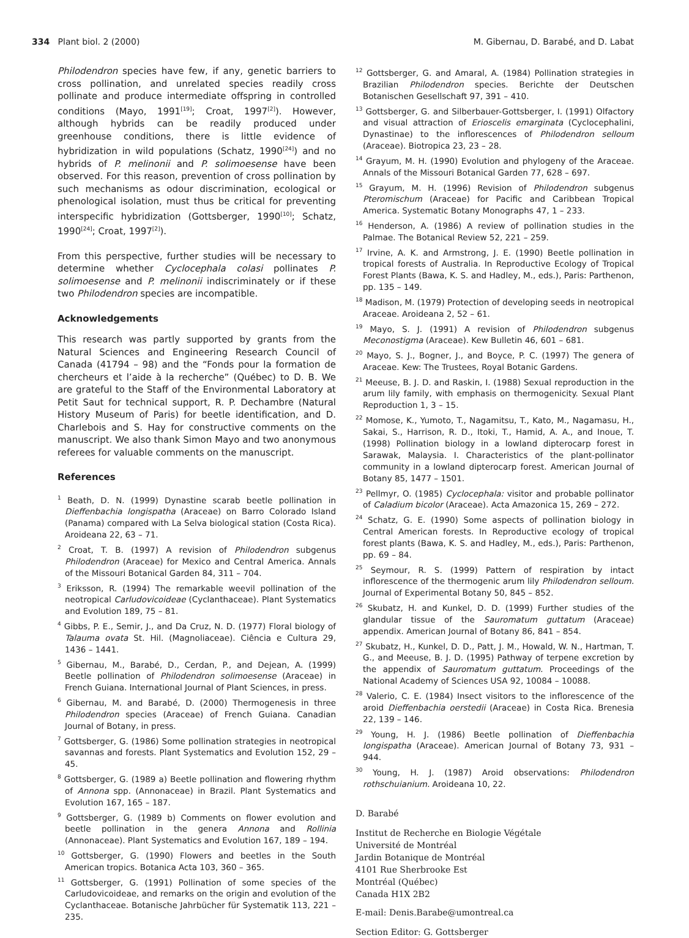334 Plant biol. 2 (2000) M. Gibernau, D. Barabé, and D. Labat
Philodendron species have few, if any, genetic barriers to cross pollination, and unrelated species readily cross pollinate and produce intermediate offspring in controlled conditions (Mayo, 1991<sup>[19]</sup>; Croat, 1997<sup>[2]</sup>). However, although hybrids can be readily produced under greenhouse conditions, there is little evidence of hybridization in wild populations (Schatz, 1990<sup>[24]</sup>) and no hybrids of P. melinonii and P. solimoesense have been observed. For this reason, prevention of cross pollination by such mechanisms as odour discrimination, ecological or phenological isolation, must thus be critical for preventing interspecific hybridization (Gottsberger, 1990<sup>[10]</sup>; Schatz, 1990<sup>[24]</sup>; Croat, 1997<sup>[2]</sup>).
From this perspective, further studies will be necessary to determine whether Cyclocephala colasi pollinates P. solimoesense and P. melinonii indiscriminately or if these two Philodendron species are incompatible.
Acknowledgements
This research was partly supported by grants from the Natural Sciences and Engineering Research Council of Canada (41794 – 98) and the “Fonds pour la formation de chercheurs et l’aide à la recherche” (Québec) to D. B. We are grateful to the Staff of the Environmental Laboratory at Petit Saut for technical support, R. P. Dechambre (Natural History Museum of Paris) for beetle identification, and D. Charlebois and S. Hay for constructive comments on the manuscript. We also thank Simon Mayo and two anonymous referees for valuable comments on the manuscript.
References
<sup>1</sup> Beath, D. N. (1999) Dynastine scarab beetle pollination in Dieffenbachia longispatha (Araceae) on Barro Colorado Island (Panama) compared with La Selva biological station (Costa Rica). Aroideana 22, 63 – 71.
<sup>2</sup> Croat, T. B. (1997) A revision of Philodendron subgenus Philodendron (Araceae) for Mexico and Central America. Annals of the Missouri Botanical Garden 84, 311 – 704.
<sup>3</sup> Eriksson, R. (1994) The remarkable weevil pollination of the neotropical Carludovicoideae (Cyclanthaceae). Plant Systematics and Evolution 189, 75 – 81.
<sup>4</sup> Gibbs, P. E., Semir, J., and Da Cruz, N. D. (1977) Floral biology of Talauma ovata St. Hil. (Magnoliaceae). Ciência e Cultura 29, 1436 – 1441.
<sup>5</sup> Gibernau, M., Barabé, D., Cerdan, P., and Dejean, A. (1999) Beetle pollination of Philodendron solimoesense (Araceae) in French Guiana. International Journal of Plant Sciences, in press.
<sup>6</sup> Gibernau, M. and Barabé, D. (2000) Thermogenesis in three Philodendron species (Araceae) of French Guiana. Canadian Journal of Botany, in press.
<sup>7</sup> Gottsberger, G. (1986) Some pollination strategies in neotropical savannas and forests. Plant Systematics and Evolution 152, 29 – 45.
<sup>8</sup> Gottsberger, G. (1989 a) Beetle pollination and flowering rhythm of Annona spp. (Annonaceae) in Brazil. Plant Systematics and Evolution 167, 165 – 187.
<sup>9</sup> Gottsberger, G. (1989 b) Comments on flower evolution and beetle pollination in the genera Annona and Rollinia (Annonaceae). Plant Systematics and Evolution 167, 189 – 194.
<sup>10</sup> Gottsberger, G. (1990) Flowers and beetles in the South American tropics. Botanica Acta 103, 360 – 365.
<sup>11</sup> Gottsberger, G. (1991) Pollination of some species of the Carludovicoideae, and remarks on the origin and evolution of the Cyclanthaceae. Botanische Jahrbücher für Systematik 113, 221 – 235.
<sup>12</sup> Gottsberger, G. and Amaral, A. (1984) Pollination strategies in Brazilian Philodendron species. Berichte der Deutschen Botanischen Gesellschaft 97, 391 – 410.
<sup>13</sup> Gottsberger, G. and Silberbauer-Gottsberger, I. (1991) Olfactory and visual attraction of Erioscelis emarginata (Cyclocephalini, Dynastinae) to the inflorescences of Philodendron selloum (Araceae). Biotropica 23, 23 – 28.
<sup>14</sup> Grayum, M. H. (1990) Evolution and phylogeny of the Araceae. Annals of the Missouri Botanical Garden 77, 628 – 697.
<sup>15</sup> Grayum, M. H. (1996) Revision of Philodendron subgenus Pteromischum (Araceae) for Pacific and Caribbean Tropical America. Systematic Botany Monographs 47, 1 – 233.
<sup>16</sup> Henderson, A. (1986) A review of pollination studies in the Palmae. The Botanical Review 52, 221 – 259.
<sup>17</sup> Irvine, A. K. and Armstrong, J. E. (1990) Beetle pollination in tropical forests of Australia. In Reproductive Ecology of Tropical Forest Plants (Bawa, K. S. and Hadley, M., eds.), Paris: Parthenon, pp. 135 – 149.
<sup>18</sup> Madison, M. (1979) Protection of developing seeds in neotropical Araceae. Aroideana 2, 52 – 61.
<sup>19</sup> Mayo, S. J. (1991) A revision of Philodendron subgenus Meconostigma (Araceae). Kew Bulletin 46, 601 – 681.
<sup>20</sup> Mayo, S. J., Bogner, J., and Boyce, P. C. (1997) The genera of Araceae. Kew: The Trustees, Royal Botanic Gardens.
<sup>21</sup> Meeuse, B. J. D. and Raskin, I. (1988) Sexual reproduction in the arum lily family, with emphasis on thermogenicity. Sexual Plant Reproduction 1, 3 – 15.
<sup>22</sup> Momose, K., Yumoto, T., Nagamitsu, T., Kato, M., Nagamasu, H., Sakai, S., Harrison, R. D., Itoki, T., Hamid, A. A., and Inoue, T. (1998) Pollination biology in a lowland dipterocarp forest in Sarawak, Malaysia. I. Characteristics of the plant-pollinator community in a lowland dipterocarp forest. American Journal of Botany 85, 1477 – 1501.
<sup>23</sup> Pellmyr, O. (1985) Cyclocephala: visitor and probable pollinator of Caladium bicolor (Araceae). Acta Amazonica 15, 269 – 272.
<sup>24</sup> Schatz, G. E. (1990) Some aspects of pollination biology in Central American forests. In Reproductive ecology of tropical forest plants (Bawa, K. S. and Hadley, M., eds.), Paris: Parthenon, pp. 69 – 84.
<sup>25</sup> Seymour, R. S. (1999) Pattern of respiration by intact inflorescence of the thermogenic arum lily Philodendron selloum. Journal of Experimental Botany 50, 845 – 852.
<sup>26</sup> Skubatz, H. and Kunkel, D. D. (1999) Further studies of the glandular tissue of the Sauromatum guttatum (Araceae) appendix. American Journal of Botany 86, 841 – 854.
<sup>27</sup> Skubatz, H., Kunkel, D. D., Patt, J. M., Howald, W. N., Hartman, T. G., and Meeuse, B. J. D. (1995) Pathway of terpene excretion by the appendix of Sauromatum guttatum. Proceedings of the National Academy of Sciences USA 92, 10084 – 10088.
<sup>28</sup> Valerio, C. E. (1984) Insect visitors to the inflorescence of the aroid Dieffenbachia oerstedii (Araceae) in Costa Rica. Brenesia 22, 139 – 146.
<sup>29</sup> Young, H. J. (1986) Beetle pollination of Dieffenbachia longispatha (Araceae). American Journal of Botany 73, 931 – 944.
<sup>30</sup> Young, H. J. (1987) Aroid observations: Philodendron rothschuianium. Aroideana 10, 22.
D. Barabé
Institut de Recherche en Biologie Végétale
Université de Montréal
Jardin Botanique de Montréal
4101 Rue Sherbrooke Est
Montréal (Québec)
Canada H1X 2B2
E-mail: Denis.Barabe@umontreal.ca
Section Editor: G. Gottsberger